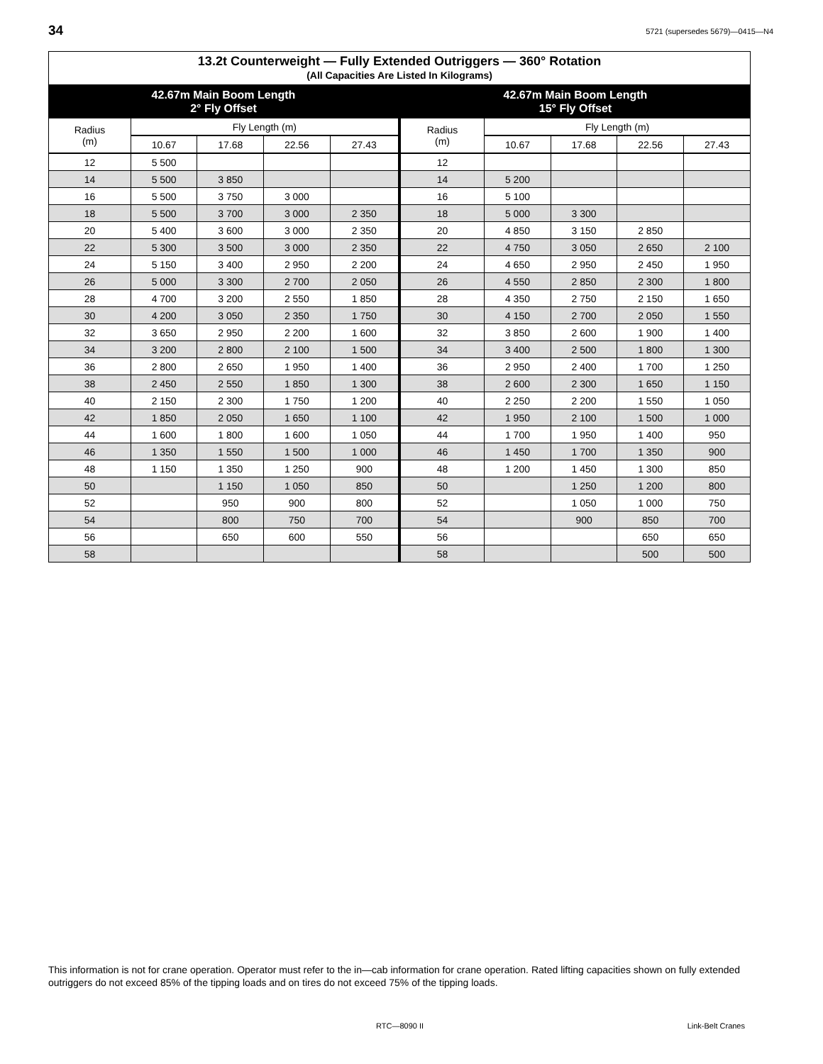34 5721 (supersedes 5679)—0415—N4
| 13.2t Counterweight — Fully Extended Outriggers — 360° Rotation (All Capacities Are Listed In Kilograms) | | | | | | | | | |
| --- | --- | --- | --- | --- | --- | --- | --- | --- | --- |
| 42.67m Main Boom Length 2° Fly Offset | | | | | 42.67m Main Boom Length 15° Fly Offset | | | | |
| Radius (m) | Fly Length (m) | | | | Radius (m) | Fly Length (m) | | | |
| | 10.67 | 17.68 | 22.56 | 27.43 | | 10.67 | 17.68 | 22.56 | 27.43 |
| 12 | 5 500 | | | | 12 | | | | |
| 14 | 5 500 | 3 850 | | | 14 | 5 200 | | | |
| 16 | 5 500 | 3 750 | 3 000 | | 16 | 5 100 | | | |
| 18 | 5 500 | 3 700 | 3 000 | 2 350 | 18 | 5 000 | 3 300 | | |
| 20 | 5 400 | 3 600 | 3 000 | 2 350 | 20 | 4 850 | 3 150 | 2 850 | |
| 22 | 5 300 | 3 500 | 3 000 | 2 350 | 22 | 4 750 | 3 050 | 2 650 | 2 100 |
| 24 | 5 150 | 3 400 | 2 950 | 2 200 | 24 | 4 650 | 2 950 | 2 450 | 1 950 |
| 26 | 5 000 | 3 300 | 2 700 | 2 050 | 26 | 4 550 | 2 850 | 2 300 | 1 800 |
| 28 | 4 700 | 3 200 | 2 550 | 1 850 | 28 | 4 350 | 2 750 | 2 150 | 1 650 |
| 30 | 4 200 | 3 050 | 2 350 | 1 750 | 30 | 4 150 | 2 700 | 2 050 | 1 550 |
| 32 | 3 650 | 2 950 | 2 200 | 1 600 | 32 | 3 850 | 2 600 | 1 900 | 1 400 |
| 34 | 3 200 | 2 800 | 2 100 | 1 500 | 34 | 3 400 | 2 500 | 1 800 | 1 300 |
| 36 | 2 800 | 2 650 | 1 950 | 1 400 | 36 | 2 950 | 2 400 | 1 700 | 1 250 |
| 38 | 2 450 | 2 550 | 1 850 | 1 300 | 38 | 2 600 | 2 300 | 1 650 | 1 150 |
| 40 | 2 150 | 2 300 | 1 750 | 1 200 | 40 | 2 250 | 2 200 | 1 550 | 1 050 |
| 42 | 1 850 | 2 050 | 1 650 | 1 100 | 42 | 1 950 | 2 100 | 1 500 | 1 000 |
| 44 | 1 600 | 1 800 | 1 600 | 1 050 | 44 | 1 700 | 1 950 | 1 400 | 950 |
| 46 | 1 350 | 1 550 | 1 500 | 1 000 | 46 | 1 450 | 1 700 | 1 350 | 900 |
| 48 | 1 150 | 1 350 | 1 250 | 900 | 48 | 1 200 | 1 450 | 1 300 | 850 |
| 50 | | 1 150 | 1 050 | 850 | 50 | | 1 250 | 1 200 | 800 |
| 52 | | 950 | 900 | 800 | 52 | | 1 050 | 1 000 | 750 |
| 54 | | 800 | 750 | 700 | 54 | | 900 | 850 | 700 |
| 56 | | 650 | 600 | 550 | 56 | | | 650 | 650 |
| 58 | | | | | 58 | | | 500 | 500 |
This information is not for crane operation. Operator must refer to the in—cab information for crane operation. Rated lifting capacities shown on fully extended outriggers do not exceed 85% of the tipping loads and on tires do not exceed 75% of the tipping loads.
RTC—8090 II Link-Belt Cranes